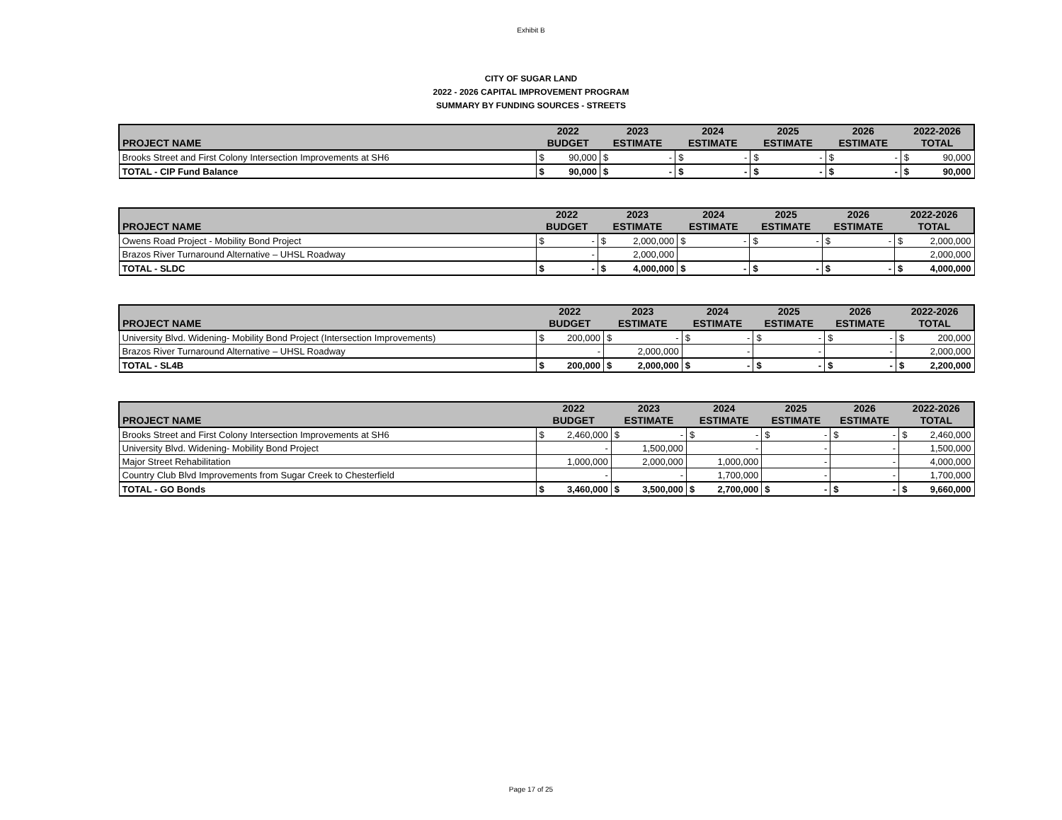Exhibit B
CITY OF SUGAR LAND
2022 - 2026 CAPITAL IMPROVEMENT PROGRAM
SUMMARY BY FUNDING SOURCES - STREETS
| PROJECT NAME | 2022 BUDGET | | 2023 ESTIMATE | | 2024 ESTIMATE | | 2025 ESTIMATE | | 2026 ESTIMATE | | 2022-2026 TOTAL | |
| --- | --- | --- | --- | --- | --- | --- | --- | --- | --- | --- | --- | --- |
| Brooks Street and First Colony Intersection Improvements at SH6 | $ | 90,000 | $ | - | $ | - | $ | - | $ | - | $ | 90,000 |
| TOTAL - CIP Fund Balance | $ | 90,000 | $ | - | $ | - | $ | - | $ | - | $ | 90,000 |
| PROJECT NAME | 2022 BUDGET | | 2023 ESTIMATE | | 2024 ESTIMATE | | 2025 ESTIMATE | | 2026 ESTIMATE | | 2022-2026 TOTAL | |
| --- | --- | --- | --- | --- | --- | --- | --- | --- | --- | --- | --- | --- |
| Owens Road Project - Mobility Bond Project | $ | - | $ | 2,000,000 | $ | - | $ | - | $ | - | $ | 2,000,000 |
| Brazos River Turnaround Alternative – UHSL Roadway | | - | | 2,000,000 | | | | | | | | 2,000,000 |
| TOTAL - SLDC | $ | - | $ | 4,000,000 | $ | - | $ | - | $ | - | $ | 4,000,000 |
| PROJECT NAME | 2022 BUDGET | | 2023 ESTIMATE | | 2024 ESTIMATE | | 2025 ESTIMATE | | 2026 ESTIMATE | | 2022-2026 TOTAL | |
| --- | --- | --- | --- | --- | --- | --- | --- | --- | --- | --- | --- | --- |
| University Blvd. Widening- Mobility Bond Project (Intersection Improvements) | $ | 200,000 | $ | - | $ | - | $ | - | $ | - | $ | 200,000 |
| Brazos River Turnaround Alternative – UHSL Roadway | | - | | 2,000,000 | | - | | - | | - | | 2,000,000 |
| TOTAL - SL4B | $ | 200,000 | $ | 2,000,000 | $ | - | $ | - | $ | - | $ | 2,200,000 |
| PROJECT NAME | 2022 BUDGET | | 2023 ESTIMATE | | 2024 ESTIMATE | | 2025 ESTIMATE | | 2026 ESTIMATE | | 2022-2026 TOTAL | |
| --- | --- | --- | --- | --- | --- | --- | --- | --- | --- | --- | --- | --- |
| Brooks Street and First Colony Intersection Improvements at SH6 | $ | 2,460,000 | $ | - | $ | - | $ | - | $ | - | $ | 2,460,000 |
| University Blvd. Widening- Mobility Bond Project | | - | | 1,500,000 | | - | | - | | - | | 1,500,000 |
| Major Street Rehabilitation | | 1,000,000 | | 2,000,000 | | 1,000,000 | | - | | - | | 4,000,000 |
| Country Club Blvd Improvements from Sugar Creek to Chesterfield | | - | | - | | 1,700,000 | | - | | - | | 1,700,000 |
| TOTAL - GO Bonds | $ | 3,460,000 | $ | 3,500,000 | $ | 2,700,000 | $ | - | $ | - | $ | 9,660,000 |
Page 17 of 25